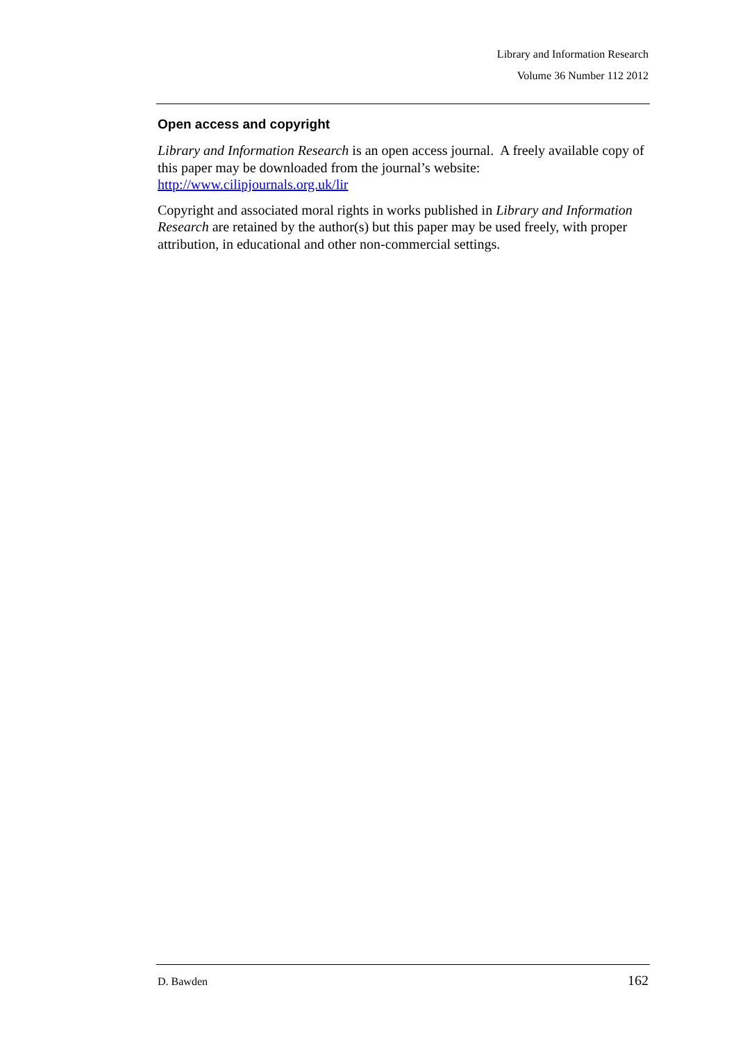Library and Information Research
Volume 36 Number 112 2012
Open access and copyright
Library and Information Research is an open access journal. A freely available copy of this paper may be downloaded from the journal’s website: http://www.cilipjournals.org.uk/lir
Copyright and associated moral rights in works published in Library and Information Research are retained by the author(s) but this paper may be used freely, with proper attribution, in educational and other non-commercial settings.
D. Bawden 162